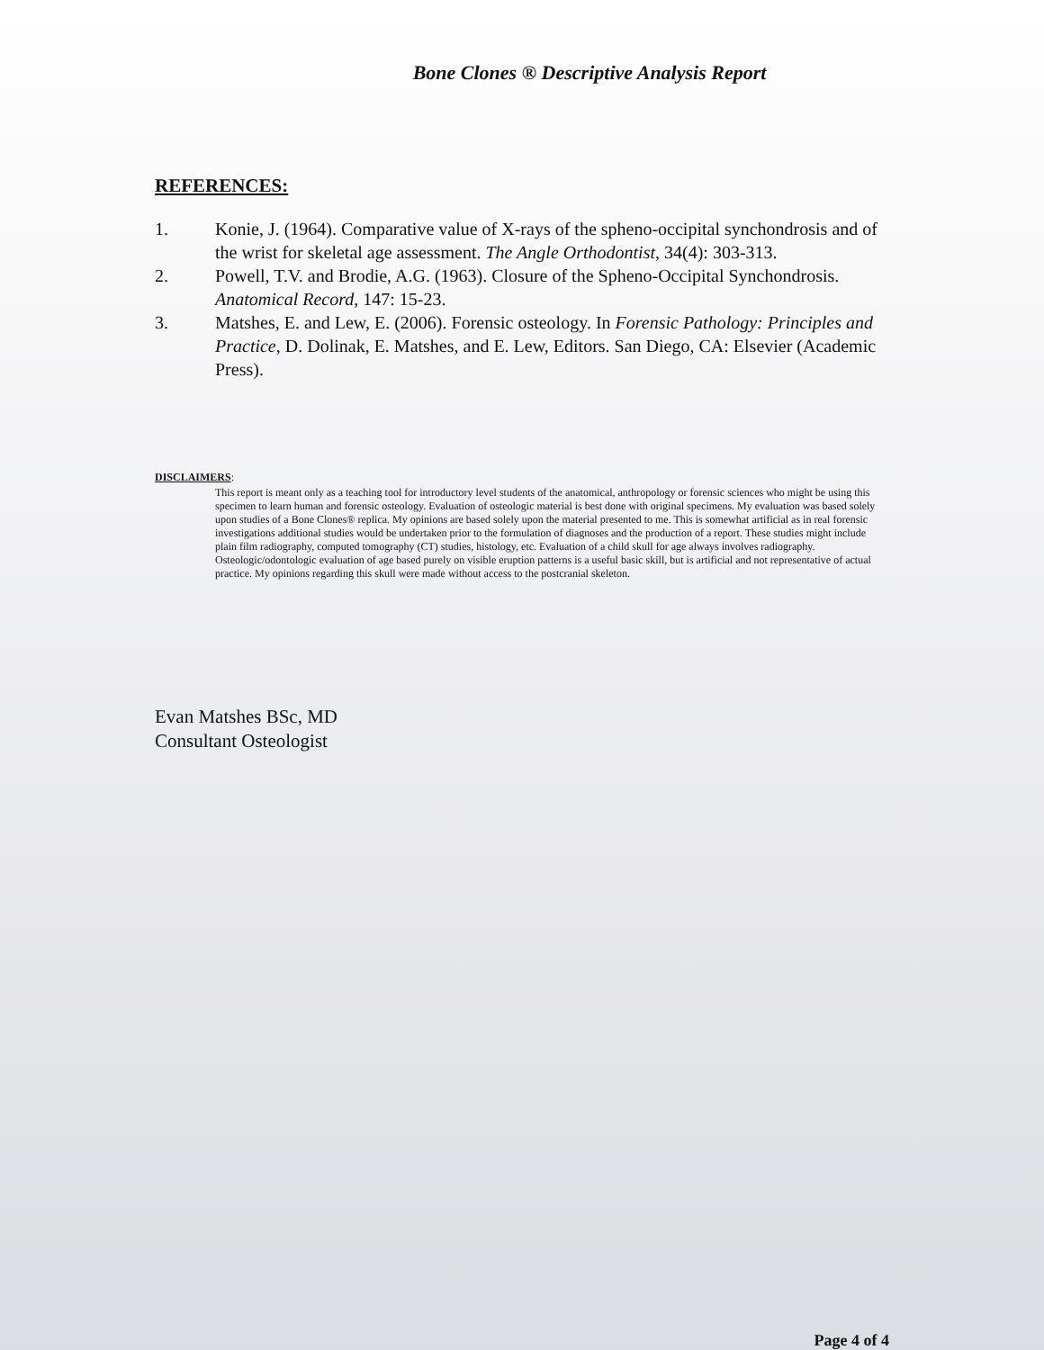Bone Clones ® Descriptive Analysis Report
REFERENCES:
1. Konie, J. (1964). Comparative value of X-rays of the spheno-occipital synchondrosis and of the wrist for skeletal age assessment. The Angle Orthodontist, 34(4): 303-313.
2. Powell, T.V. and Brodie, A.G. (1963). Closure of the Spheno-Occipital Synchondrosis. Anatomical Record, 147: 15-23.
3. Matshes, E. and Lew, E. (2006). Forensic osteology. In Forensic Pathology: Principles and Practice, D. Dolinak, E. Matshes, and E. Lew, Editors. San Diego, CA: Elsevier (Academic Press).
DISCLAIMERS:
This report is meant only as a teaching tool for introductory level students of the anatomical, anthropology or forensic sciences who might be using this specimen to learn human and forensic osteology. Evaluation of osteologic material is best done with original specimens. My evaluation was based solely upon studies of a Bone Clones® replica. My opinions are based solely upon the material presented to me. This is somewhat artificial as in real forensic investigations additional studies would be undertaken prior to the formulation of diagnoses and the production of a report. These studies might include plain film radiography, computed tomography (CT) studies, histology, etc. Evaluation of a child skull for age always involves radiography. Osteologic/odontologic evaluation of age based purely on visible eruption patterns is a useful basic skill, but is artificial and not representative of actual practice. My opinions regarding this skull were made without access to the postcranial skeleton.
Evan Matshes BSc, MD
Consultant Osteologist
Page 4 of 4